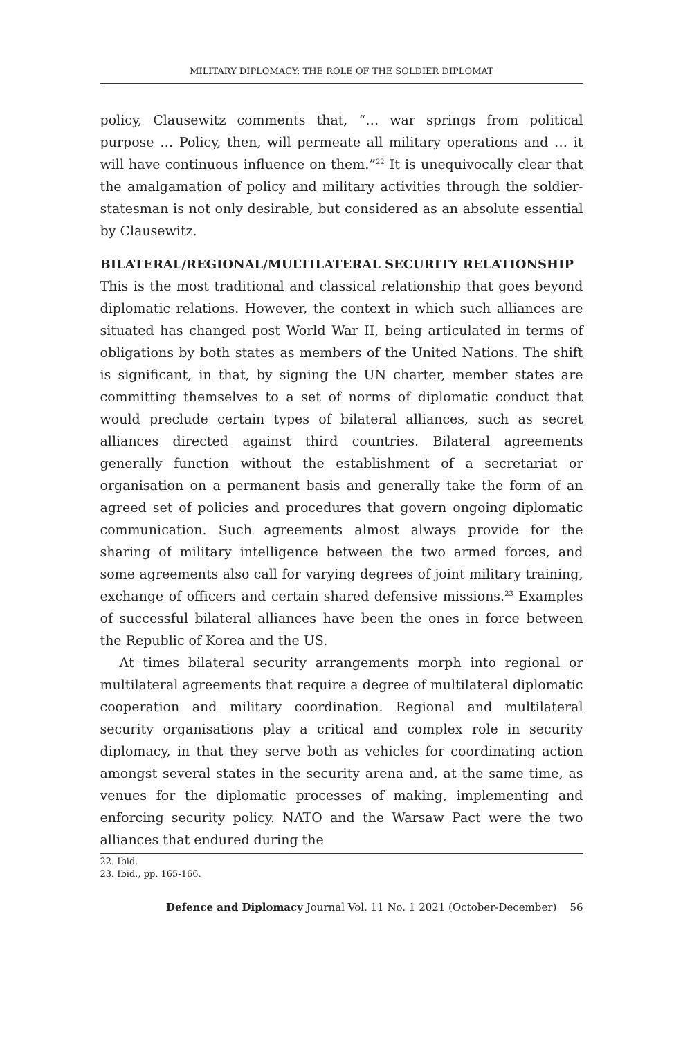MILITARY DIPLOMACY: THE ROLE OF THE SOLDIER DIPLOMAT
policy, Clausewitz comments that, “… war springs from political purpose … Policy, then, will permeate all military operations and … it will have continuous influence on them.”<sup>22</sup> It is unequivocally clear that the amalgamation of policy and military activities through the soldier-statesman is not only desirable, but considered as an absolute essential by Clausewitz.
BILATERAL/REGIONAL/MULTILATERAL SECURITY RELATIONSHIP
This is the most traditional and classical relationship that goes beyond diplomatic relations. However, the context in which such alliances are situated has changed post World War II, being articulated in terms of obligations by both states as members of the United Nations. The shift is significant, in that, by signing the UN charter, member states are committing themselves to a set of norms of diplomatic conduct that would preclude certain types of bilateral alliances, such as secret alliances directed against third countries. Bilateral agreements generally function without the establishment of a secretariat or organisation on a permanent basis and generally take the form of an agreed set of policies and procedures that govern ongoing diplomatic communication. Such agreements almost always provide for the sharing of military intelligence between the two armed forces, and some agreements also call for varying degrees of joint military training, exchange of officers and certain shared defensive missions.<sup>23</sup> Examples of successful bilateral alliances have been the ones in force between the Republic of Korea and the US.
At times bilateral security arrangements morph into regional or multilateral agreements that require a degree of multilateral diplomatic cooperation and military coordination. Regional and multilateral security organisations play a critical and complex role in security diplomacy, in that they serve both as vehicles for coordinating action amongst several states in the security arena and, at the same time, as venues for the diplomatic processes of making, implementing and enforcing security policy. NATO and the Warsaw Pact were the two alliances that endured during the
22. Ibid.
23. Ibid., pp. 165-166.
Defence and Diplomacy Journal Vol. 11 No. 1 2021 (October-December) 56